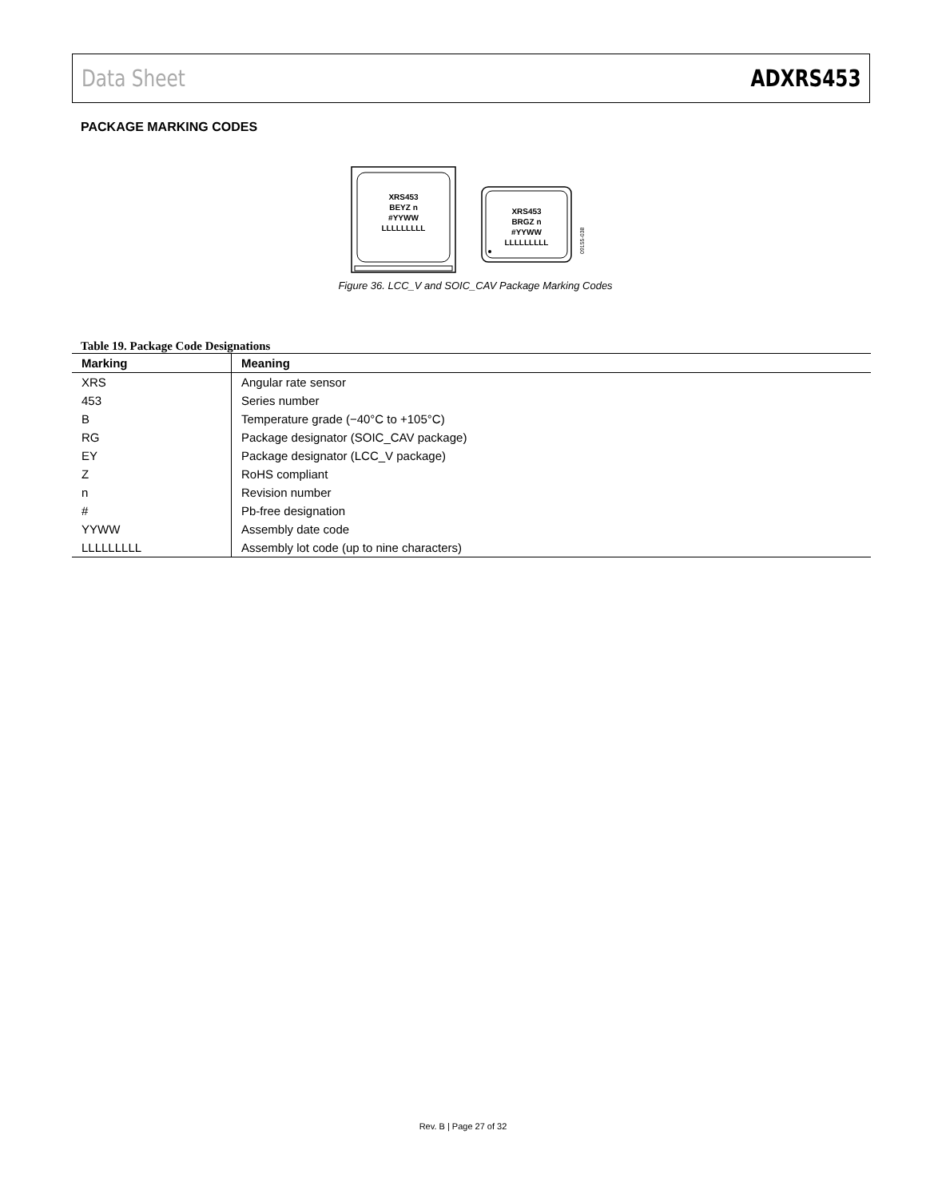Data Sheet ADXRS453
PACKAGE MARKING CODES
XRS453
BEYZ n
#YYWW
LLLLLLLLL
XRS453
BRGZ n
#YYWW
LLLLLLLLL
09155-038
Figure 36. LCC_V and SOIC_CAV Package Marking Codes
Table 19. Package Code Designations
| Marking | Meaning |
| --- | --- |
| XRS | Angular rate sensor |
| 453 | Series number |
| B | Temperature grade (−40°C to +105°C) |
| RG | Package designator (SOIC_CAV package) |
| EY | Package designator (LCC_V package) |
| Z | RoHS compliant |
| n | Revision number |
| # | Pb-free designation |
| YYWW | Assembly date code |
| LLLLLLLLL | Assembly lot code (up to nine characters) |
Rev. B | Page 27 of 32